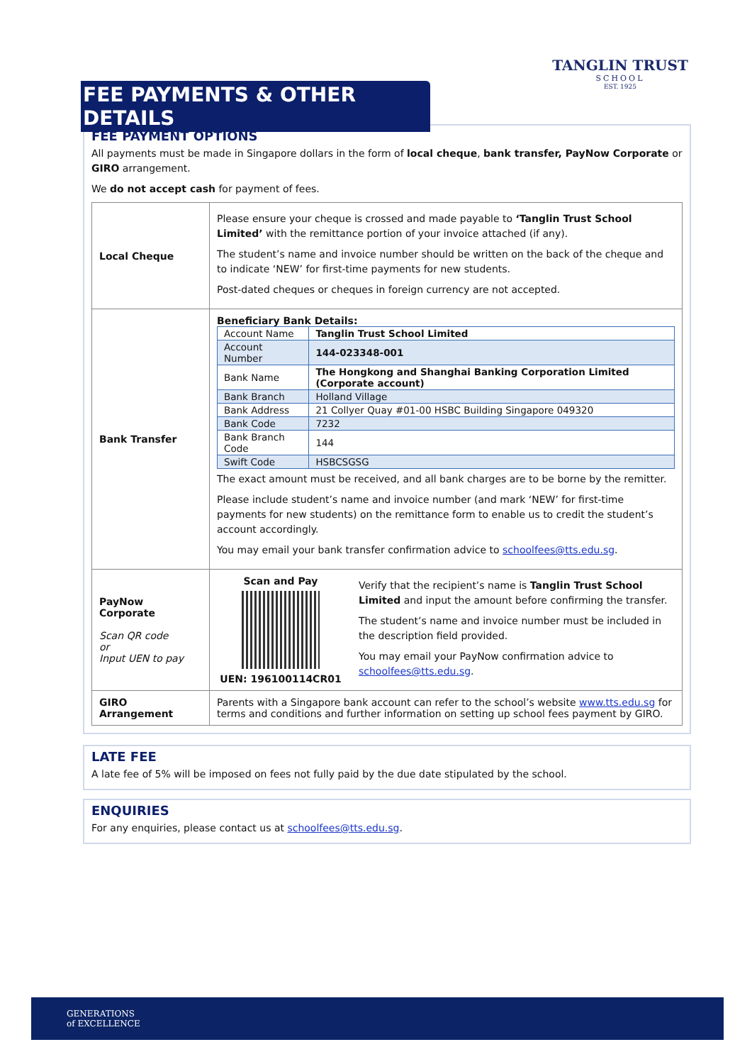FEE PAYMENTS & OTHER DETAILS
TANGLIN TRUST
SCHOOL
EST. 1925
FEE PAYMENT OPTIONS
All payments must be made in Singapore dollars in the form of local cheque, bank transfer, PayNow Corporate or GIRO arrangement.
We do not accept cash for payment of fees.
| Local Cheque | Please ensure your cheque is crossed and made payable to ‘Tanglin Trust School Limited’ with the remittance portion of your invoice attached (if any). The student’s name and invoice number should be written on the back of the cheque and to indicate ‘NEW’ for first-time payments for new students. Post-dated cheques or cheques in foreign currency are not accepted. |
| Bank Transfer | Beneficiary Bank Details: / Account Name / Tanglin Trust School Limited / / Account Number / 144-023348-001 / / Bank Name / The Hongkong and Shanghai Banking Corporation Limited (Corporate account) / / Bank Branch / Holland Village / / Bank Address / 21 Collyer Quay #01-00 HSBC Building Singapore 049320 / / Bank Code / 7232 / / Bank Branch Code / 144 / / Swift Code / HSBCSGSG / The exact amount must be received, and all bank charges are to be borne by the remitter. Please include student’s name and invoice number (and mark ‘NEW’ for first-time payments for new students) on the remittance form to enable us to credit the student’s account accordingly. You may email your bank transfer confirmation advice to schoolfees@tts.edu.sg . |
| PayNow Corporate Scan QR code or Input UEN to pay | Scan and Pay UEN: 196100114CR01 Verify that the recipient’s name is Tanglin Trust School Limited and input the amount before confirming the transfer. The student’s name and invoice number must be included in the description field provided. You may email your PayNow confirmation advice to schoolfees@tts.edu.sg . |
| GIRO Arrangement | Parents with a Singapore bank account can refer to the school’s website www.tts.edu.sg for terms and conditions and further information on setting up school fees payment by GIRO. |
LATE FEE
A late fee of 5% will be imposed on fees not fully paid by the due date stipulated by the school.
ENQUIRIES
For any enquiries, please contact us at schoolfees@tts.edu.sg.
GENERATIONS
of EXCELLENCE